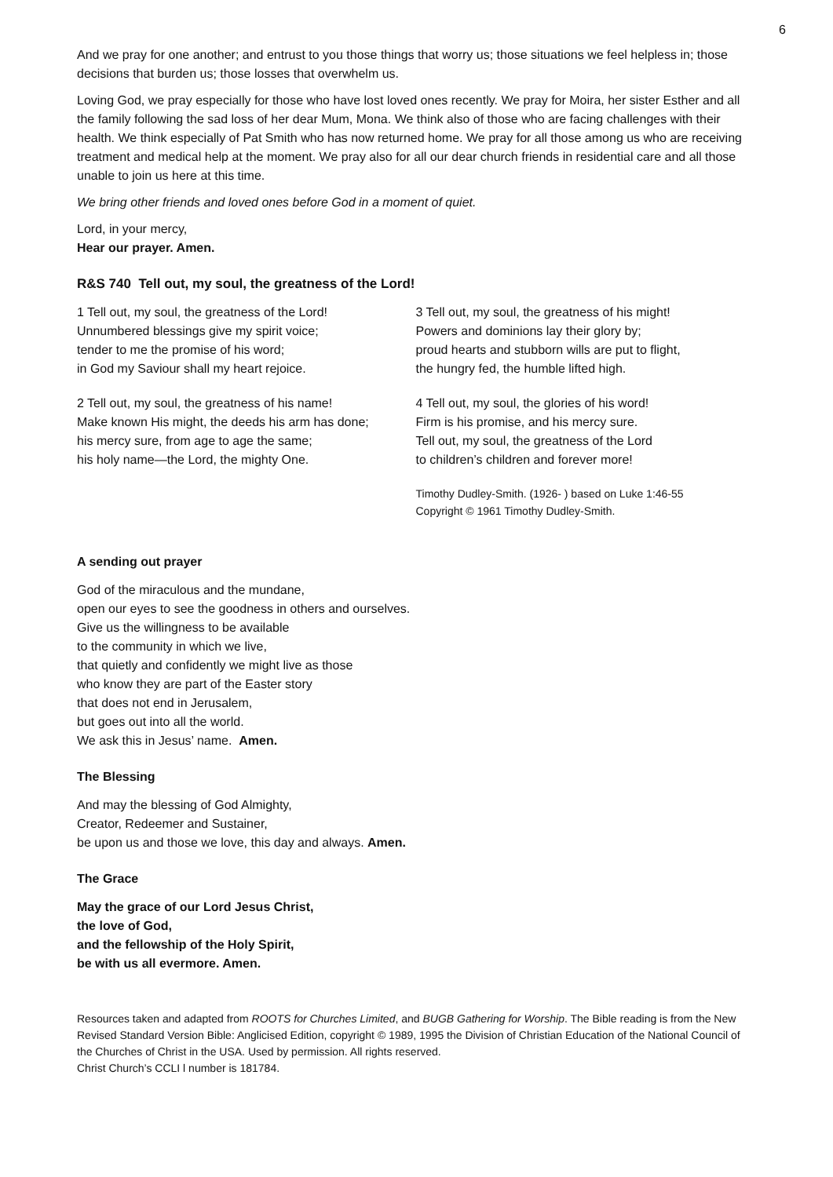6
And we pray for one another; and entrust to you those things that worry us; those situations we feel helpless in; those decisions that burden us; those losses that overwhelm us.
Loving God, we pray especially for those who have lost loved ones recently. We pray for Moira, her sister Esther and all the family following the sad loss of her dear Mum, Mona. We think also of those who are facing challenges with their health. We think especially of Pat Smith who has now returned home. We pray for all those among us who are receiving treatment and medical help at the moment. We pray also for all our dear church friends in residential care and all those unable to join us here at this time.
We bring other friends and loved ones before God in a moment of quiet.
Lord, in your mercy,
Hear our prayer. Amen.
R&S 740 Tell out, my soul, the greatness of the Lord!
1 Tell out, my soul, the greatness of the Lord!
Unnumbered blessings give my spirit voice;
tender to me the promise of his word;
in God my Saviour shall my heart rejoice.
2 Tell out, my soul, the greatness of his name!
Make known His might, the deeds his arm has done;
his mercy sure, from age to age the same;
his holy name—the Lord, the mighty One.
3 Tell out, my soul, the greatness of his might!
Powers and dominions lay their glory by;
proud hearts and stubborn wills are put to flight,
the hungry fed, the humble lifted high.
4 Tell out, my soul, the glories of his word!
Firm is his promise, and his mercy sure.
Tell out, my soul, the greatness of the Lord
to children’s children and forever more!
Timothy Dudley-Smith. (1926- ) based on Luke 1:46-55
Copyright © 1961 Timothy Dudley-Smith.
A sending out prayer
God of the miraculous and the mundane,
open our eyes to see the goodness in others and ourselves.
Give us the willingness to be available
to the community in which we live,
that quietly and confidently we might live as those
who know they are part of the Easter story
that does not end in Jerusalem,
but goes out into all the world.
We ask this in Jesus’ name. Amen.
The Blessing
And may the blessing of God Almighty,
Creator, Redeemer and Sustainer,
be upon us and those we love, this day and always. Amen.
The Grace
May the grace of our Lord Jesus Christ,
the love of God,
and the fellowship of the Holy Spirit,
be with us all evermore. Amen.
Resources taken and adapted from ROOTS for Churches Limited, and BUGB Gathering for Worship. The Bible reading is from the New Revised Standard Version Bible: Anglicised Edition, copyright © 1989, 1995 the Division of Christian Education of the National Council of the Churches of Christ in the USA. Used by permission. All rights reserved.
Christ Church’s CCLI l number is 181784.